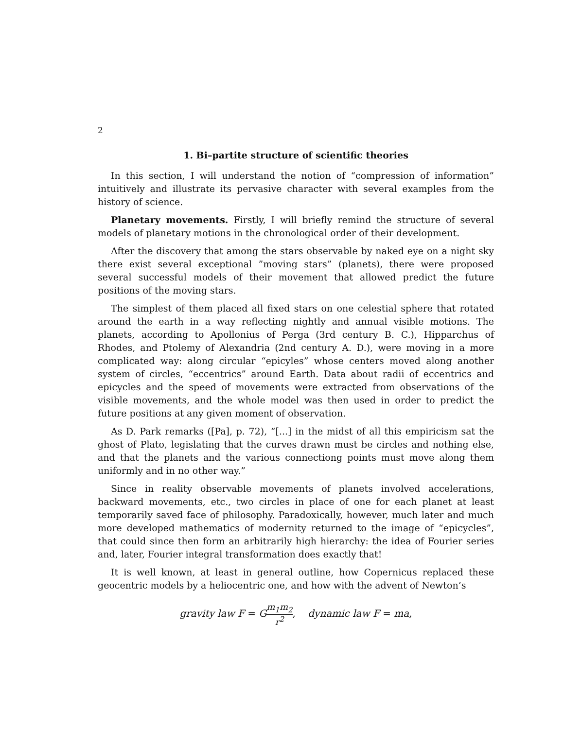2
1. Bi–partite structure of scientific theories
In this section, I will understand the notion of “compression of information” intuitively and illustrate its pervasive character with several examples from the history of science.
Planetary movements. Firstly, I will briefly remind the structure of several models of planetary motions in the chronological order of their development.
After the discovery that among the stars observable by naked eye on a night sky there exist several exceptional ”moving stars” (planets), there were proposed several successful models of their movement that allowed predict the future positions of the moving stars.
The simplest of them placed all fixed stars on one celestial sphere that rotated around the earth in a way reflecting nightly and annual visible motions. The planets, according to Apollonius of Perga (3rd century B. C.), Hipparchus of Rhodes, and Ptolemy of Alexandria (2nd century A. D.), were moving in a more complicated way: along circular “epicyles” whose centers moved along another system of circles, “eccentrics” around Earth. Data about radii of eccentrics and epicycles and the speed of movements were extracted from observations of the visible movements, and the whole model was then used in order to predict the future positions at any given moment of observation.
As D. Park remarks ([Pa], p. 72), “[...] in the midst of all this empiricism sat the ghost of Plato, legislating that the curves drawn must be circles and nothing else, and that the planets and the various connectiong points must move along them uniformly and in no other way.”
Since in reality observable movements of planets involved accelerations, backward movements, etc., two circles in place of one for each planet at least temporarily saved face of philosophy. Paradoxically, however, much later and much more developed mathematics of modernity returned to the image of “epicycles”, that could since then form an arbitrarily high hierarchy: the idea of Fourier series and, later, Fourier integral transformation does exactly that!
It is well known, at least in general outline, how Copernicus replaced these geocentric models by a heliocentric one, and how with the advent of Newton’s
gravity law F = Gm<sub>1</sub>m<sub>2</sub> r<sup>2</sup>, dynamic law F = ma,